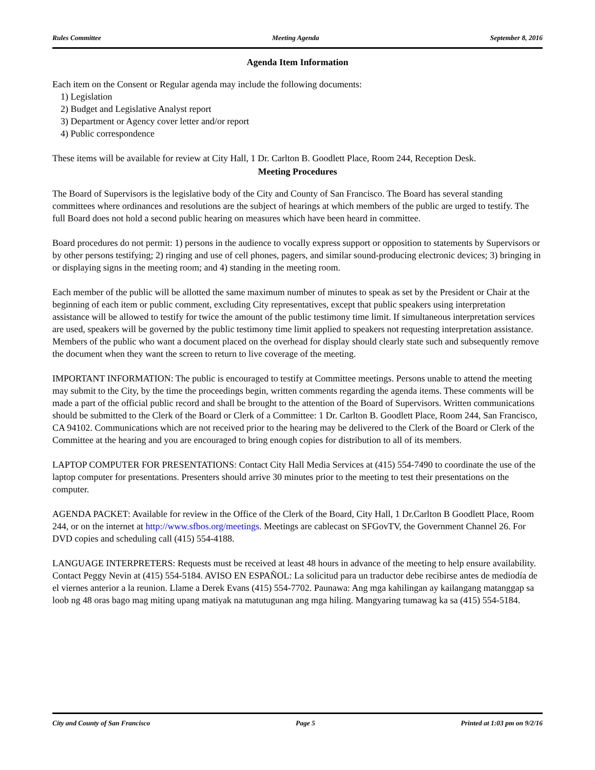Rules Committee Meeting Agenda September 8, 2016
Agenda Item Information
Each item on the Consent or Regular agenda may include the following documents:
1) Legislation
2) Budget and Legislative Analyst report
3) Department or Agency cover letter and/or report
4) Public correspondence
These items will be available for review at City Hall, 1 Dr. Carlton B. Goodlett Place, Room 244, Reception Desk.
Meeting Procedures
The Board of Supervisors is the legislative body of the City and County of San Francisco. The Board has several standing committees where ordinances and resolutions are the subject of hearings at which members of the public are urged to testify. The full Board does not hold a second public hearing on measures which have been heard in committee.
Board procedures do not permit: 1) persons in the audience to vocally express support or opposition to statements by Supervisors or by other persons testifying; 2) ringing and use of cell phones, pagers, and similar sound-producing electronic devices; 3) bringing in or displaying signs in the meeting room; and 4) standing in the meeting room.
Each member of the public will be allotted the same maximum number of minutes to speak as set by the President or Chair at the beginning of each item or public comment, excluding City representatives, except that public speakers using interpretation assistance will be allowed to testify for twice the amount of the public testimony time limit. If simultaneous interpretation services are used, speakers will be governed by the public testimony time limit applied to speakers not requesting interpretation assistance. Members of the public who want a document placed on the overhead for display should clearly state such and subsequently remove the document when they want the screen to return to live coverage of the meeting.
IMPORTANT INFORMATION: The public is encouraged to testify at Committee meetings. Persons unable to attend the meeting may submit to the City, by the time the proceedings begin, written comments regarding the agenda items. These comments will be made a part of the official public record and shall be brought to the attention of the Board of Supervisors. Written communications should be submitted to the Clerk of the Board or Clerk of a Committee: 1 Dr. Carlton B. Goodlett Place, Room 244, San Francisco, CA 94102. Communications which are not received prior to the hearing may be delivered to the Clerk of the Board or Clerk of the Committee at the hearing and you are encouraged to bring enough copies for distribution to all of its members.
LAPTOP COMPUTER FOR PRESENTATIONS: Contact City Hall Media Services at (415) 554-7490 to coordinate the use of the laptop computer for presentations. Presenters should arrive 30 minutes prior to the meeting to test their presentations on the computer.
AGENDA PACKET: Available for review in the Office of the Clerk of the Board, City Hall, 1 Dr.Carlton B Goodlett Place, Room 244, or on the internet at http://www.sfbos.org/meetings. Meetings are cablecast on SFGovTV, the Government Channel 26. For DVD copies and scheduling call (415) 554-4188.
LANGUAGE INTERPRETERS: Requests must be received at least 48 hours in advance of the meeting to help ensure availability. Contact Peggy Nevin at (415) 554-5184. AVISO EN ESPAÑOL: La solicitud para un traductor debe recibirse antes de mediodía de el viernes anterior a la reunion. Llame a Derek Evans (415) 554-7702. Paunawa: Ang mga kahilingan ay kailangang matanggap sa loob ng 48 oras bago mag miting upang matiyak na matutugunan ang mga hiling. Mangyaring tumawag ka sa (415) 554-5184.
City and County of San Francisco Page 5 Printed at 1:03 pm on 9/2/16